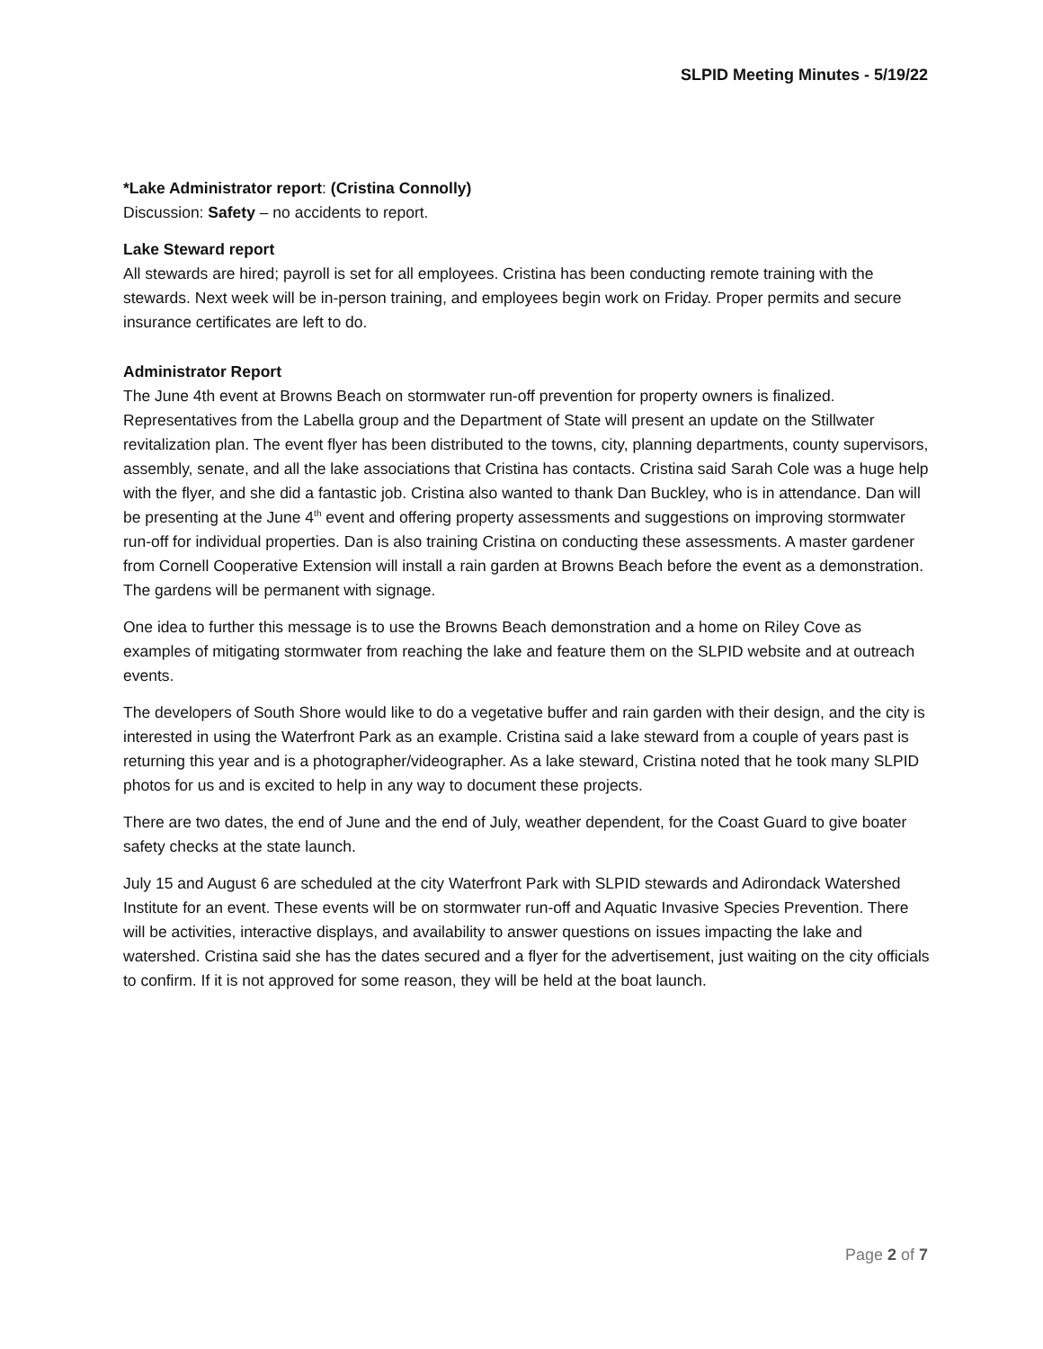SLPID Meeting Minutes - 5/19/22
*Lake Administrator report: (Cristina Connolly)
Discussion: Safety – no accidents to report.
Lake Steward report
All stewards are hired; payroll is set for all employees. Cristina has been conducting remote training with the stewards. Next week will be in-person training, and employees begin work on Friday. Proper permits and secure insurance certificates are left to do.
Administrator Report
The June 4th event at Browns Beach on stormwater run-off prevention for property owners is finalized. Representatives from the Labella group and the Department of State will present an update on the Stillwater revitalization plan. The event flyer has been distributed to the towns, city, planning departments, county supervisors, assembly, senate, and all the lake associations that Cristina has contacts. Cristina said Sarah Cole was a huge help with the flyer, and she did a fantastic job. Cristina also wanted to thank Dan Buckley, who is in attendance. Dan will be presenting at the June 4<sup>th</sup> event and offering property assessments and suggestions on improving stormwater run-off for individual properties. Dan is also training Cristina on conducting these assessments. A master gardener from Cornell Cooperative Extension will install a rain garden at Browns Beach before the event as a demonstration. The gardens will be permanent with signage.
One idea to further this message is to use the Browns Beach demonstration and a home on Riley Cove as examples of mitigating stormwater from reaching the lake and feature them on the SLPID website and at outreach events.
The developers of South Shore would like to do a vegetative buffer and rain garden with their design, and the city is interested in using the Waterfront Park as an example. Cristina said a lake steward from a couple of years past is returning this year and is a photographer/videographer. As a lake steward, Cristina noted that he took many SLPID photos for us and is excited to help in any way to document these projects.
There are two dates, the end of June and the end of July, weather dependent, for the Coast Guard to give boater safety checks at the state launch.
July 15 and August 6 are scheduled at the city Waterfront Park with SLPID stewards and Adirondack Watershed Institute for an event. These events will be on stormwater run-off and Aquatic Invasive Species Prevention. There will be activities, interactive displays, and availability to answer questions on issues impacting the lake and watershed. Cristina said she has the dates secured and a flyer for the advertisement, just waiting on the city officials to confirm. If it is not approved for some reason, they will be held at the boat launch.
Page 2 of 7